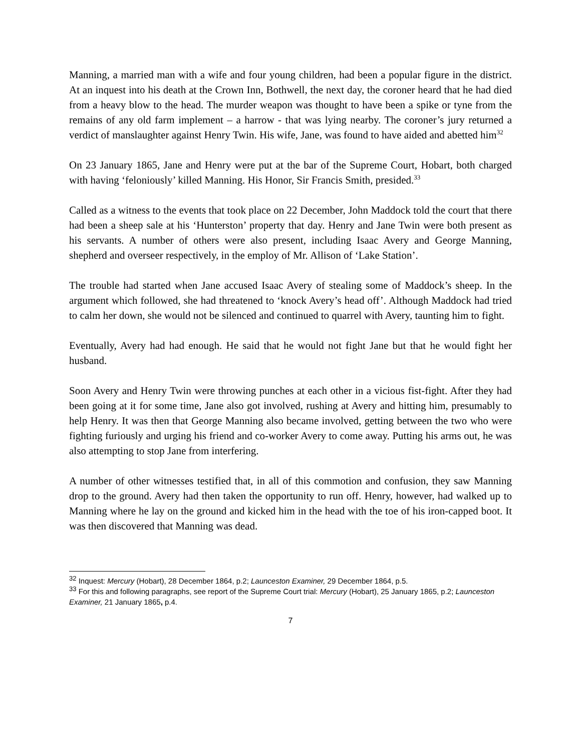Manning, a married man with a wife and four young children, had been a popular figure in the district. At an inquest into his death at the Crown Inn, Bothwell, the next day, the coroner heard that he had died from a heavy blow to the head. The murder weapon was thought to have been a spike or tyne from the remains of any old farm implement – a harrow - that was lying nearby. The coroner’s jury returned a verdict of manslaughter against Henry Twin. His wife, Jane, was found to have aided and abetted him<sup>32</sup>
On 23 January 1865, Jane and Henry were put at the bar of the Supreme Court, Hobart, both charged with having ‘feloniously’ killed Manning. His Honor, Sir Francis Smith, presided.<sup>33</sup>
Called as a witness to the events that took place on 22 December, John Maddock told the court that there had been a sheep sale at his ‘Hunterston’ property that day. Henry and Jane Twin were both present as his servants. A number of others were also present, including Isaac Avery and George Manning, shepherd and overseer respectively, in the employ of Mr. Allison of ‘Lake Station’.
The trouble had started when Jane accused Isaac Avery of stealing some of Maddock’s sheep. In the argument which followed, she had threatened to ‘knock Avery’s head off’. Although Maddock had tried to calm her down, she would not be silenced and continued to quarrel with Avery, taunting him to fight.
Eventually, Avery had had enough. He said that he would not fight Jane but that he would fight her husband.
Soon Avery and Henry Twin were throwing punches at each other in a vicious fist-fight. After they had been going at it for some time, Jane also got involved, rushing at Avery and hitting him, presumably to help Henry. It was then that George Manning also became involved, getting between the two who were fighting furiously and urging his friend and co-worker Avery to come away. Putting his arms out, he was also attempting to stop Jane from interfering.
A number of other witnesses testified that, in all of this commotion and confusion, they saw Manning drop to the ground. Avery had then taken the opportunity to run off. Henry, however, had walked up to Manning where he lay on the ground and kicked him in the head with the toe of his iron-capped boot. It was then discovered that Manning was dead.
<sup>32</sup> Inquest: Mercury (Hobart), 28 December 1864, p.2; Launceston Examiner, 29 December 1864, p.5.
<sup>33</sup> For this and following paragraphs, see report of the Supreme Court trial: Mercury (Hobart), 25 January 1865, p.2; Launceston Examiner, 21 January 1865, p.4.
7